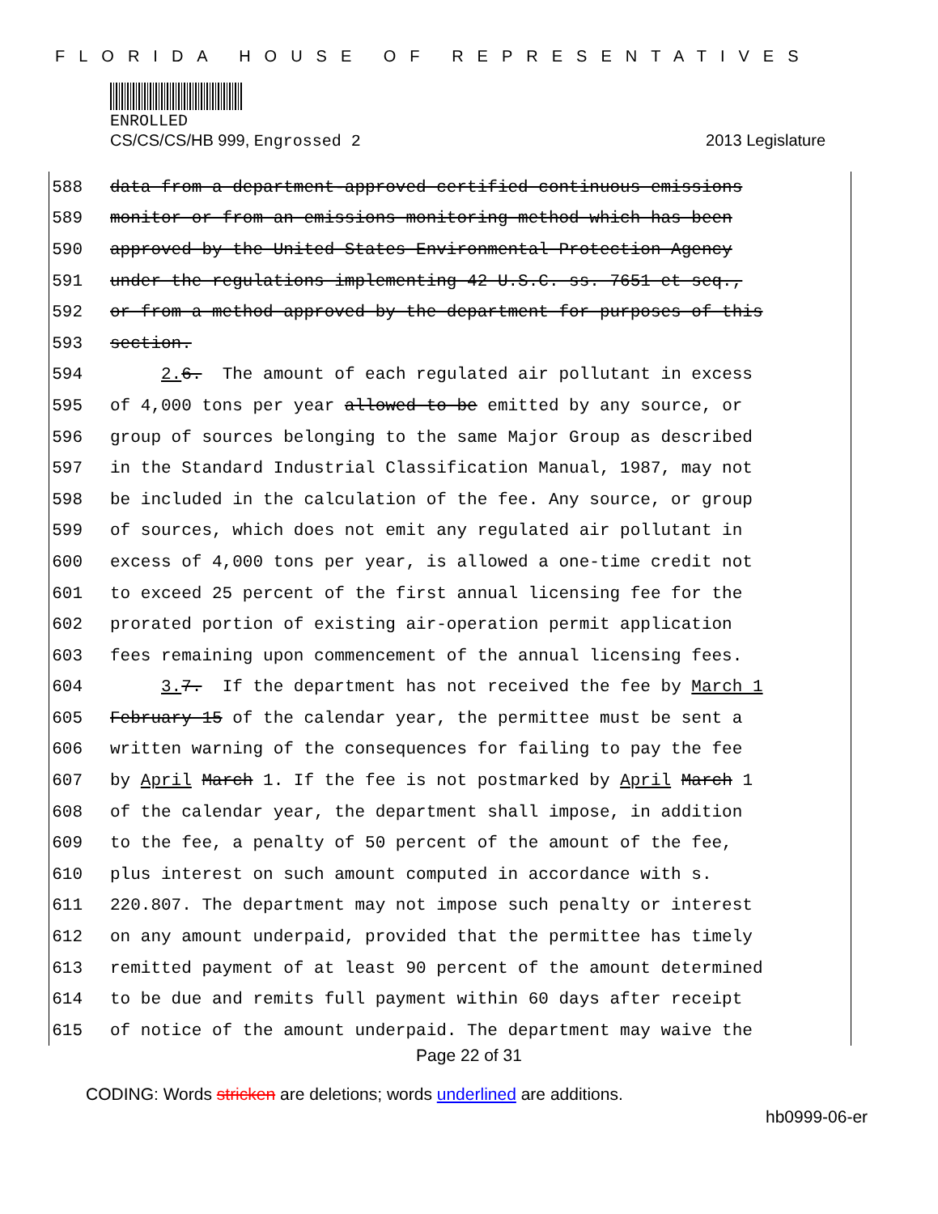FLORIDA HOUSE OF REPRESENTATIVES
ENROLLED
CS/CS/CS/HB 999, Engrossed 2 2013 Legislature
588 data from a department-approved certified continuous emissions
589 monitor or from an emissions monitoring method which has been
590 approved by the United States Environmental Protection Agency
591 under the regulations implementing 42 U.S.C. ss. 7651 et seq.,
592 or from a method approved by the department for purposes of this
593 section.
594 2. 6. The amount of each regulated air pollutant in excess
595 of 4,000 tons per year allowed to be emitted by any source, or
596 group of sources belonging to the same Major Group as described
597 in the Standard Industrial Classification Manual, 1987, may not
598 be included in the calculation of the fee. Any source, or group
599 of sources, which does not emit any regulated air pollutant in
600 excess of 4,000 tons per year, is allowed a one-time credit not
601 to exceed 25 percent of the first annual licensing fee for the
602 prorated portion of existing air-operation permit application
603 fees remaining upon commencement of the annual licensing fees.
604 3. 7. If the department has not received the fee by March 1
605 February 15 of the calendar year, the permittee must be sent a
606 written warning of the consequences for failing to pay the fee
607 by April March 1. If the fee is not postmarked by April March 1
608 of the calendar year, the department shall impose, in addition
609 to the fee, a penalty of 50 percent of the amount of the fee,
610 plus interest on such amount computed in accordance with s.
611 220.807. The department may not impose such penalty or interest
612 on any amount underpaid, provided that the permittee has timely
613 remitted payment of at least 90 percent of the amount determined
614 to be due and remits full payment within 60 days after receipt
615 of notice of the amount underpaid. The department may waive the
Page 22 of 31
CODING: Words stricken are deletions; words underlined are additions.
hb0999-06-er